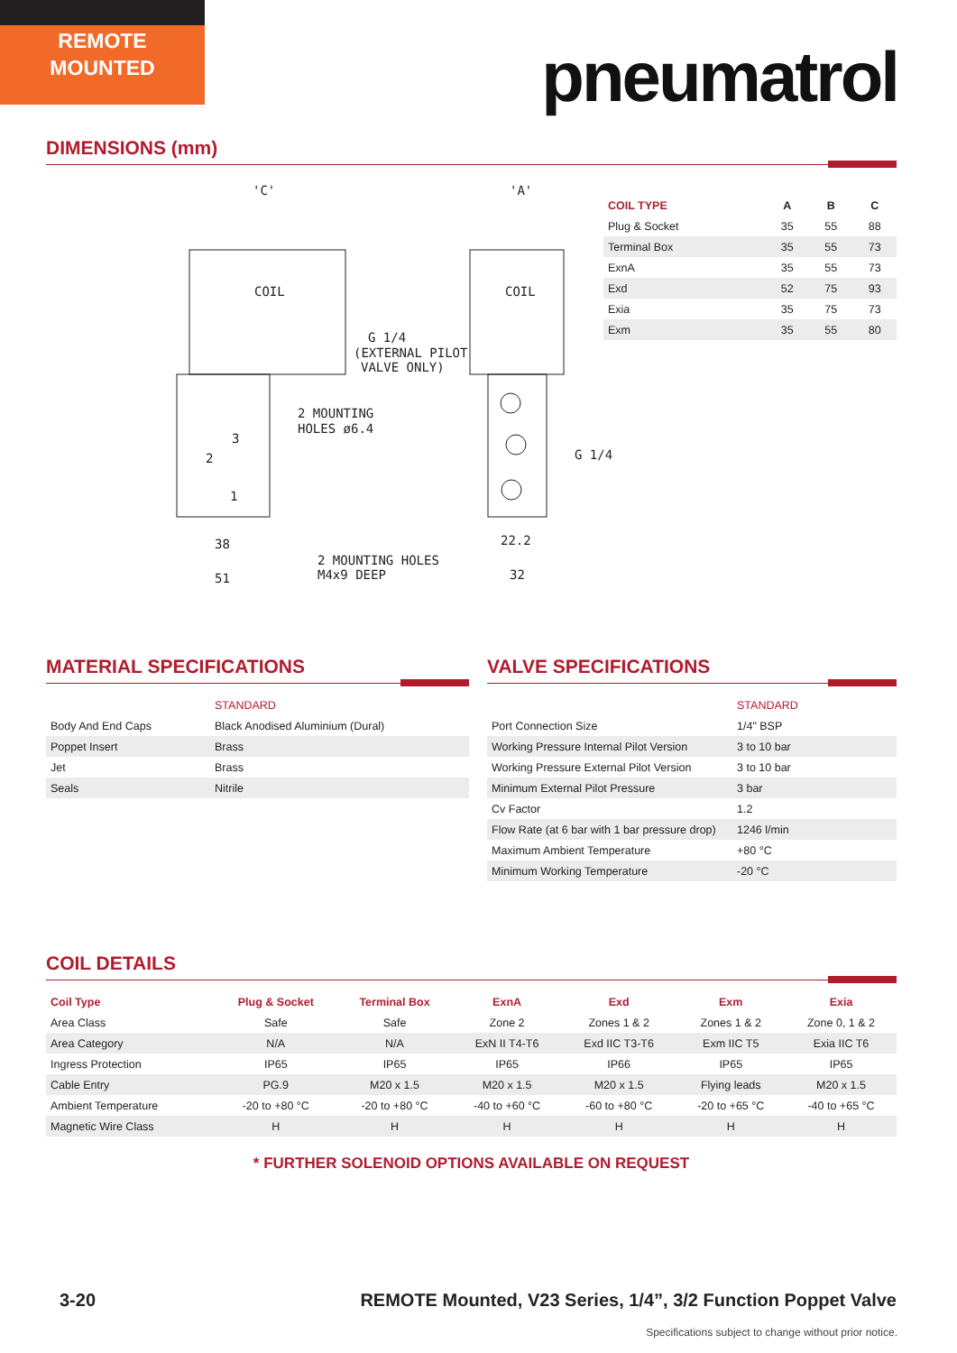REMOTE
MOUNTED
pneumatrol
DIMENSIONS (mm)
COIL
COIL
'C'
'A'
G 1/4
(EXTERNAL PILOT
VALVE ONLY)
2 MOUNTING
HOLES ø6.4
G 1/4
38
51
22.2
32
2 MOUNTING HOLES
M4x9 DEEP
3
2
1
| COIL TYPE | A | B | C |
| --- | --- | --- | --- |
| Plug & Socket | 35 | 55 | 88 |
| Terminal Box | 35 | 55 | 73 |
| ExnA | 35 | 55 | 73 |
| Exd | 52 | 75 | 93 |
| Exia | 35 | 75 | 73 |
| Exm | 35 | 55 | 80 |
MATERIAL SPECIFICATIONS
| | STANDARD |
| Body And End Caps | Black Anodised Aluminium (Dural) |
| Poppet Insert | Brass |
| Jet | Brass |
| Seals | Nitrile |
VALVE SPECIFICATIONS
| | STANDARD |
| Port Connection Size | 1/4" BSP |
| Working Pressure Internal Pilot Version | 3 to 10 bar |
| Working Pressure External Pilot Version | 3 to 10 bar |
| Minimum External Pilot Pressure | 3 bar |
| Cv Factor | 1.2 |
| Flow Rate (at 6 bar with 1 bar pressure drop) | 1246 l/min |
| Maximum Ambient Temperature | +80 °C |
| Minimum Working Temperature | -20 °C |
COIL DETAILS
| Coil Type | Plug & Socket | Terminal Box | ExnA | Exd | Exm | Exia |
| --- | --- | --- | --- | --- | --- | --- |
| Area Class | Safe | Safe | Zone 2 | Zones 1 & 2 | Zones 1 & 2 | Zone 0, 1 & 2 |
| Area Category | N/A | N/A | ExN II T4-T6 | Exd IIC T3-T6 | Exm IIC T5 | Exia IIC T6 |
| Ingress Protection | IP65 | IP65 | IP65 | IP66 | IP65 | IP65 |
| Cable Entry | PG.9 | M20 x 1.5 | M20 x 1.5 | M20 x 1.5 | Flying leads | M20 x 1.5 |
| Ambient Temperature | -20 to +80 °C | -20 to +80 °C | -40 to +60 °C | -60 to +80 °C | -20 to +65 °C | -40 to +65 °C |
| Magnetic Wire Class | H | H | H | H | H | H |
* FURTHER SOLENOID OPTIONS AVAILABLE ON REQUEST
3-20
REMOTE Mounted, V23 Series, 1/4”, 3/2 Function Poppet Valve
Specifications subject to change without prior notice.